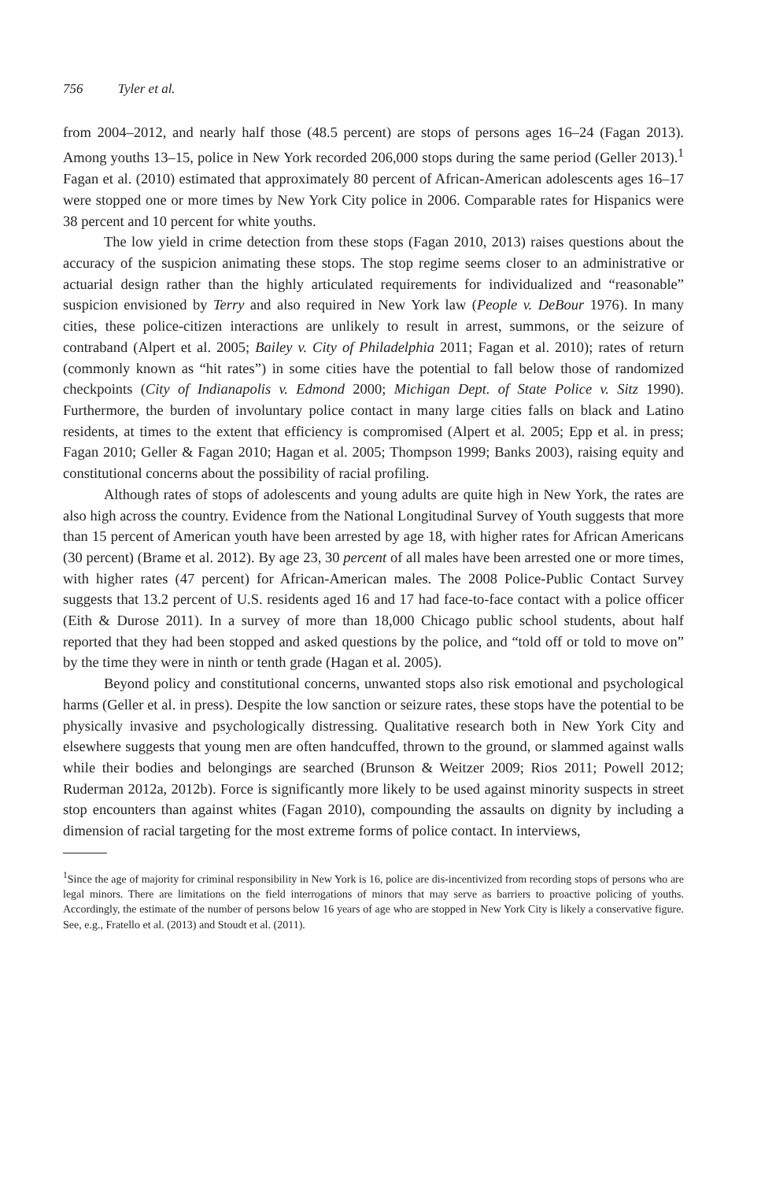756 Tyler et al.
from 2004–2012, and nearly half those (48.5 percent) are stops of persons ages 16–24 (Fagan 2013). Among youths 13–15, police in New York recorded 206,000 stops during the same period (Geller 2013).<sup>1</sup> Fagan et al. (2010) estimated that approximately 80 percent of African-American adolescents ages 16–17 were stopped one or more times by New York City police in 2006. Comparable rates for Hispanics were 38 percent and 10 percent for white youths.
The low yield in crime detection from these stops (Fagan 2010, 2013) raises questions about the accuracy of the suspicion animating these stops. The stop regime seems closer to an administrative or actuarial design rather than the highly articulated requirements for individualized and “reasonable” suspicion envisioned by Terry and also required in New York law (People v. DeBour 1976). In many cities, these police-citizen interactions are unlikely to result in arrest, summons, or the seizure of contraband (Alpert et al. 2005; Bailey v. City of Philadelphia 2011; Fagan et al. 2010); rates of return (commonly known as “hit rates”) in some cities have the potential to fall below those of randomized checkpoints (City of Indianapolis v. Edmond 2000; Michigan Dept. of State Police v. Sitz 1990). Furthermore, the burden of involuntary police contact in many large cities falls on black and Latino residents, at times to the extent that efficiency is compromised (Alpert et al. 2005; Epp et al. in press; Fagan 2010; Geller & Fagan 2010; Hagan et al. 2005; Thompson 1999; Banks 2003), raising equity and constitutional concerns about the possibility of racial profiling.
Although rates of stops of adolescents and young adults are quite high in New York, the rates are also high across the country. Evidence from the National Longitudinal Survey of Youth suggests that more than 15 percent of American youth have been arrested by age 18, with higher rates for African Americans (30 percent) (Brame et al. 2012). By age 23, 30 percent of all males have been arrested one or more times, with higher rates (47 percent) for African-American males. The 2008 Police-Public Contact Survey suggests that 13.2 percent of U.S. residents aged 16 and 17 had face-to-face contact with a police officer (Eith & Durose 2011). In a survey of more than 18,000 Chicago public school students, about half reported that they had been stopped and asked questions by the police, and “told off or told to move on” by the time they were in ninth or tenth grade (Hagan et al. 2005).
Beyond policy and constitutional concerns, unwanted stops also risk emotional and psychological harms (Geller et al. in press). Despite the low sanction or seizure rates, these stops have the potential to be physically invasive and psychologically distressing. Qualitative research both in New York City and elsewhere suggests that young men are often handcuffed, thrown to the ground, or slammed against walls while their bodies and belongings are searched (Brunson & Weitzer 2009; Rios 2011; Powell 2012; Ruderman 2012a, 2012b). Force is significantly more likely to be used against minority suspects in street stop encounters than against whites (Fagan 2010), compounding the assaults on dignity by including a dimension of racial targeting for the most extreme forms of police contact. In interviews,
<sup>1</sup> Since the age of majority for criminal responsibility in New York is 16, police are dis-incentivized from recording stops of persons who are legal minors. There are limitations on the field interrogations of minors that may serve as barriers to proactive policing of youths. Accordingly, the estimate of the number of persons below 16 years of age who are stopped in New York City is likely a conservative figure. See, e.g., Fratello et al. (2013) and Stoudt et al. (2011).